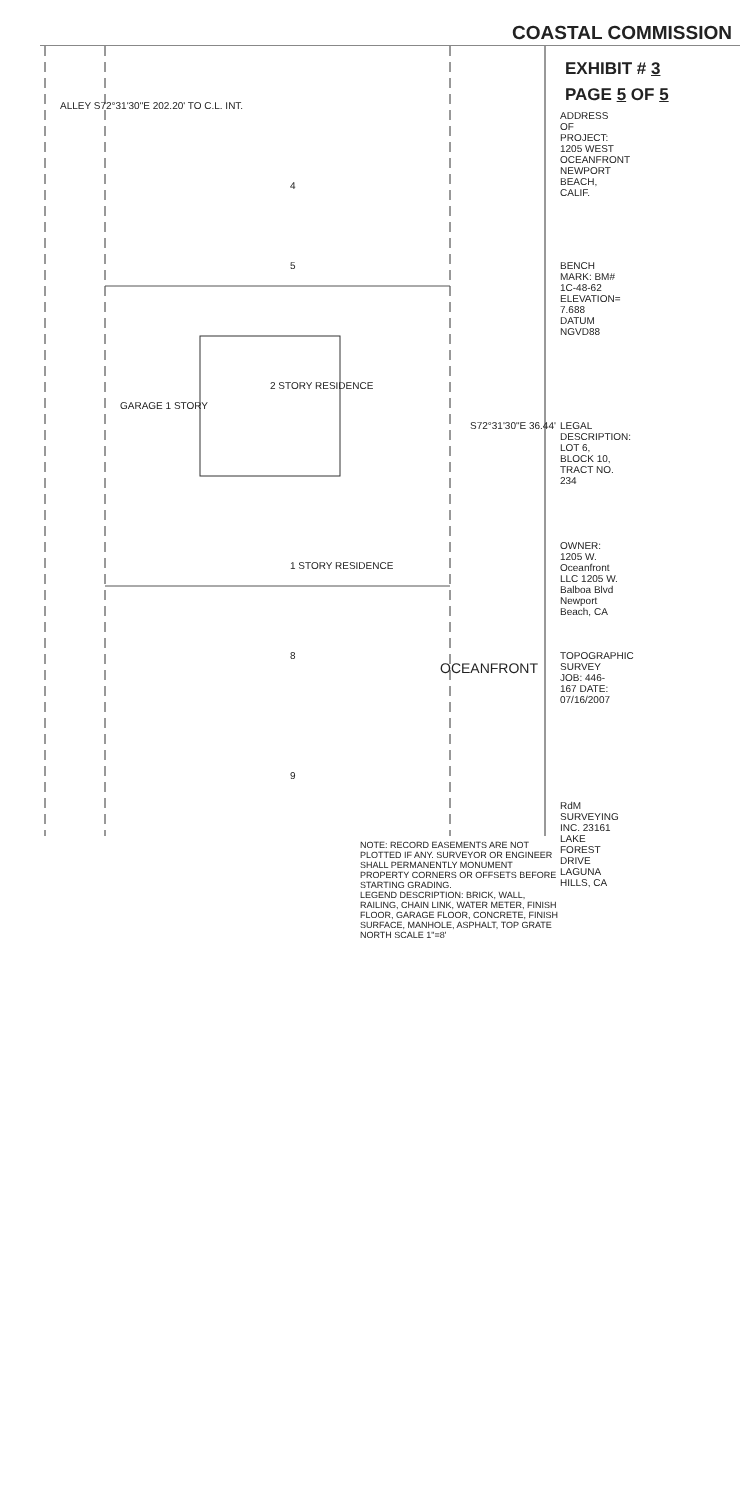COASTAL COMMISSION
EXHIBIT # 3
PAGE 5 OF 5
ALLEY S72°31'30"E 202.20' TO C.L. INT.
4
5
2 STORY RESIDENCE
GARAGE 1 STORY
1 STORY RESIDENCE
8
9
OCEANFRONT
S72°31'30"E 36.44'
ADDRESS OF PROJECT: 1205 WEST OCEANFRONT NEWPORT BEACH, CALIF.
BENCH MARK: BM# 1C-48-62 ELEVATION= 7.688 DATUM NGVD88
LEGAL DESCRIPTION: LOT 6, BLOCK 10, TRACT NO. 234
OWNER: 1205 W. Oceanfront LLC 1205 W. Balboa Blvd Newport Beach, CA
TOPOGRAPHIC SURVEY JOB: 446-167 DATE: 07/16/2007
RdM SURVEYING INC. 23161 LAKE FOREST DRIVE LAGUNA HILLS, CA
NOTE: RECORD EASEMENTS ARE NOT PLOTTED IF ANY. SURVEYOR OR ENGINEER SHALL PERMANENTLY MONUMENT PROPERTY CORNERS OR OFFSETS BEFORE STARTING GRADING.
LEGEND DESCRIPTION: BRICK, WALL, RAILING, CHAIN LINK, WATER METER, FINISH FLOOR, GARAGE FLOOR, CONCRETE, FINISH SURFACE, MANHOLE, ASPHALT, TOP GRATE
NORTH SCALE 1"=8'